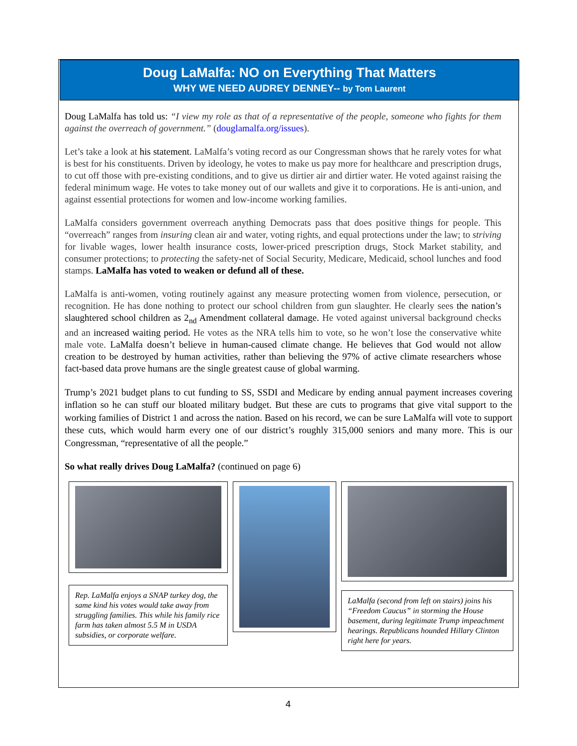Doug LaMalfa: NO on Everything That Matters
WHY WE NEED AUDREY DENNEY-- by Tom Laurent
Doug LaMalfa has told us: “I view my role as that of a representative of the people, someone who fights for them against the overreach of government.” (douglamalfa.org/issues).
Let’s take a look at his statement. LaMalfa’s voting record as our Congressman shows that he rarely votes for what is best for his constituents. Driven by ideology, he votes to make us pay more for healthcare and prescription drugs, to cut off those with pre-existing conditions, and to give us dirtier air and dirtier water. He voted against raising the federal minimum wage. He votes to take money out of our wallets and give it to corporations. He is anti-union, and against essential protections for women and low-income working families.
LaMalfa considers government overreach anything Democrats pass that does positive things for people. This “overreach” ranges from insuring clean air and water, voting rights, and equal protections under the law; to striving for livable wages, lower health insurance costs, lower-priced prescription drugs, Stock Market stability, and consumer protections; to protecting the safety-net of Social Security, Medicare, Medicaid, school lunches and food stamps. LaMalfa has voted to weaken or defund all of these.
LaMalfa is anti-women, voting routinely against any measure protecting women from violence, persecution, or recognition. He has done nothing to protect our school children from gun slaughter. He clearly sees the nation’s slaughtered school children as 2<sub>nd</sub> Amendment collateral damage. He voted against universal background checks and an increased waiting period. He votes as the NRA tells him to vote, so he won’t lose the conservative white male vote. LaMalfa doesn’t believe in human-caused climate change. He believes that God would not allow creation to be destroyed by human activities, rather than believing the 97% of active climate researchers whose fact-based data prove humans are the single greatest cause of global warming.
Trump’s 2021 budget plans to cut funding to SS, SSDI and Medicare by ending annual payment increases covering inflation so he can stuff our bloated military budget. But these are cuts to programs that give vital support to the working families of District 1 and across the nation. Based on his record, we can be sure LaMalfa will vote to support these cuts, which would harm every one of our district’s roughly 315,000 seniors and many more. This is our Congressman, “representative of all the people.”
So what really drives Doug LaMalfa? (continued on page 6)
Rep. LaMalfa enjoys a SNAP turkey dog, the same kind his votes would take away from struggling families. This while his family rice farm has taken almost 5.5 M in USDA subsidies, or corporate welfare.
LaMalfa (second from left on stairs) joins his “Freedom Caucus” in storming the House basement, during legitimate Trump impeachment hearings. Republicans hounded Hillary Clinton right here for years.
4